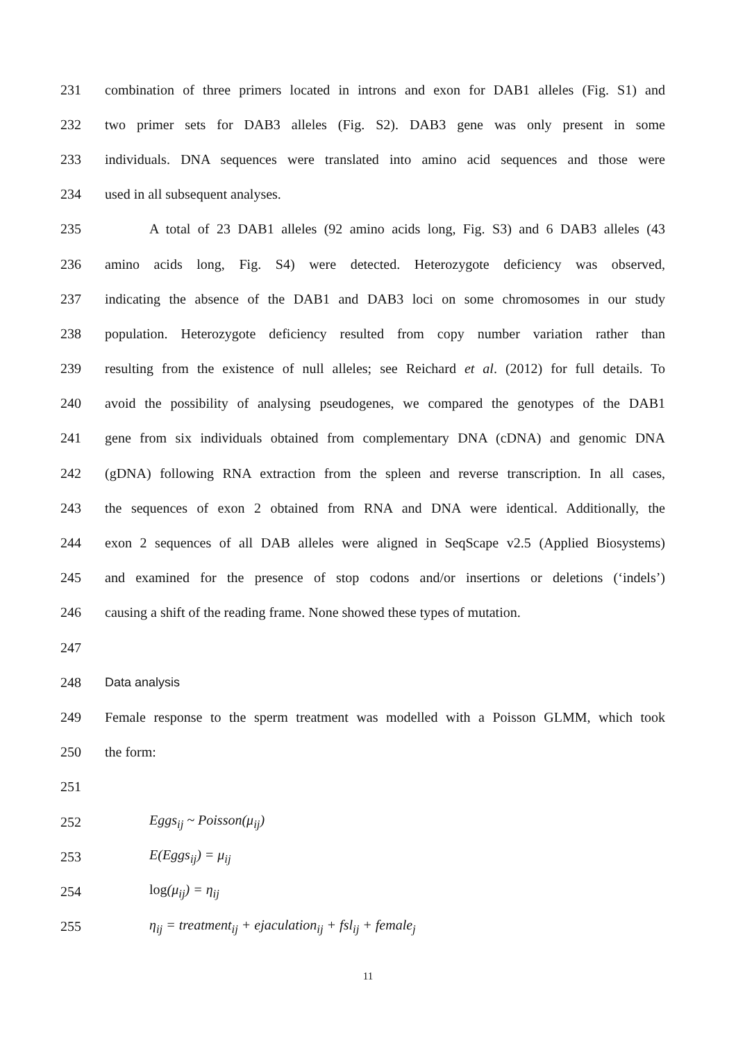231 combination of three primers located in introns and exon for DAB1 alleles (Fig. S1) and
232 two primer sets for DAB3 alleles (Fig. S2). DAB3 gene was only present in some
233 individuals. DNA sequences were translated into amino acid sequences and those were
234 used in all subsequent analyses.
235 A total of 23 DAB1 alleles (92 amino acids long, Fig. S3) and 6 DAB3 alleles (43
236 amino acids long, Fig. S4) were detected. Heterozygote deficiency was observed,
237 indicating the absence of the DAB1 and DAB3 loci on some chromosomes in our study
238 population. Heterozygote deficiency resulted from copy number variation rather than
239 resulting from the existence of null alleles; see Reichard et al. (2012) for full details. To
240 avoid the possibility of analysing pseudogenes, we compared the genotypes of the DAB1
241 gene from six individuals obtained from complementary DNA (cDNA) and genomic DNA
242 (gDNA) following RNA extraction from the spleen and reverse transcription. In all cases,
243 the sequences of exon 2 obtained from RNA and DNA were identical. Additionally, the
244 exon 2 sequences of all DAB alleles were aligned in SeqScape v2.5 (Applied Biosystems)
245 and examined for the presence of stop codons and/or insertions or deletions (‘indels’)
246 causing a shift of the reading frame. None showed these types of mutation.
247
248 Data analysis
249 Female response to the sperm treatment was modelled with a Poisson GLMM, which took
250 the form:
251
252 Eggs<sub>ij</sub> ~ Poisson(μ<sub>ij</sub>)
253 E(Eggs<sub>ij</sub>) = μ<sub>ij</sub>
254 log(μ<sub>ij</sub>) = η<sub>ij</sub>
255 η<sub>ij</sub> = treatment<sub>ij</sub> + ejaculation<sub>ij</sub> + fsl<sub>ij</sub> + female<sub>j</sub>
11